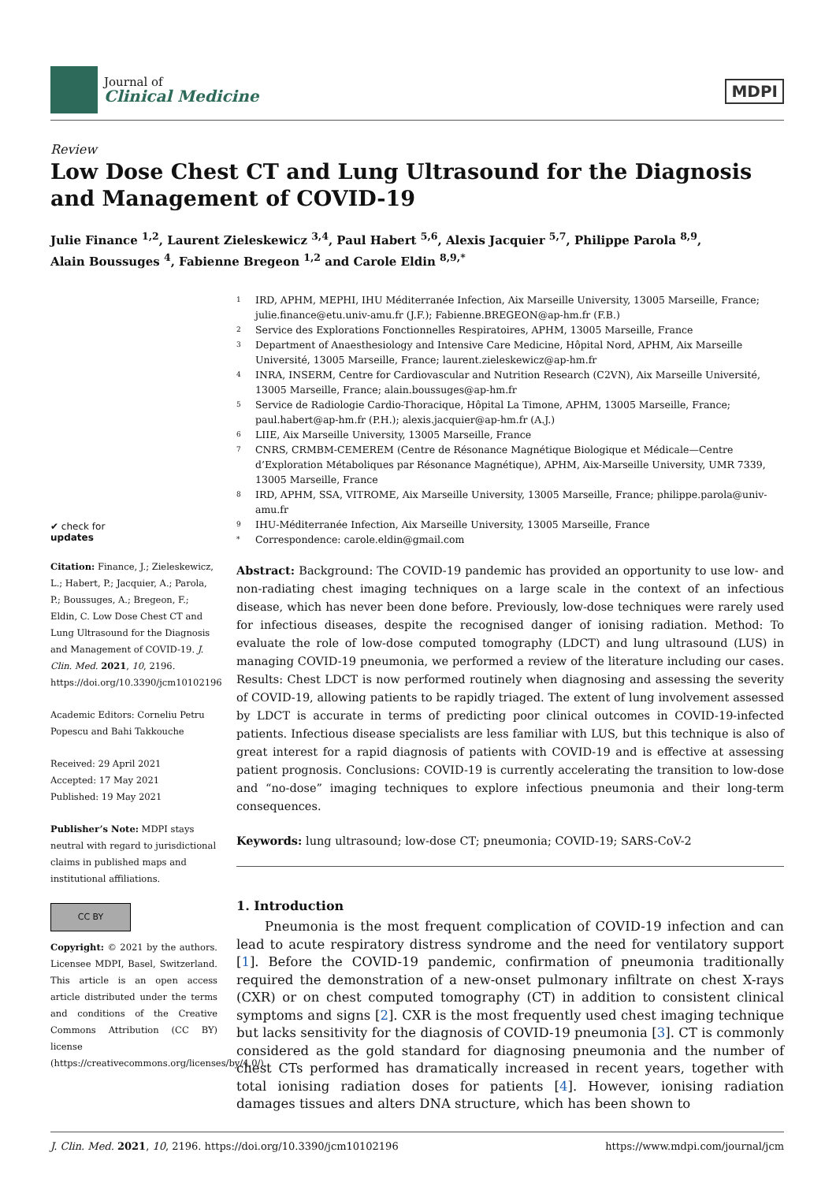Journal of
Clinical Medicine
MDPI
Review
Low Dose Chest CT and Lung Ultrasound for the Diagnosis and Management of COVID-19
Julie Finance <sup>1,2</sup>, Laurent Zieleskewicz <sup>3,4</sup>, Paul Habert <sup>5,6</sup>, Alexis Jacquier <sup>5,7</sup>, Philippe Parola <sup>8,9</sup>,
Alain Boussuges <sup>4</sup>, Fabienne Bregeon <sup>1,2</sup> and Carole Eldin <sup>8,9,*</sup>
✔ check for
updates
Citation: Finance, J.; Zieleskewicz, L.; Habert, P.; Jacquier, A.; Parola, P.; Boussuges, A.; Bregeon, F.; Eldin, C. Low Dose Chest CT and Lung Ultrasound for the Diagnosis and Management of COVID-19. J. Clin. Med. 2021, 10, 2196. https://doi.org/10.3390/jcm10102196
Academic Editors: Corneliu Petru Popescu and Bahi Takkouche
Received: 29 April 2021
Accepted: 17 May 2021
Published: 19 May 2021
Publisher’s Note: MDPI stays neutral with regard to jurisdictional claims in published maps and institutional affiliations.
CC BY
Copyright: © 2021 by the authors. Licensee MDPI, Basel, Switzerland. This article is an open access article distributed under the terms and conditions of the Creative Commons Attribution (CC BY) license (https://creativecommons.org/licenses/by/4.0/).
1 IRD, APHM, MEPHI, IHU Méditerranée Infection, Aix Marseille University, 13005 Marseille, France; julie.finance@etu.univ-amu.fr (J.F.); Fabienne.BREGEON@ap-hm.fr (F.B.)
2 Service des Explorations Fonctionnelles Respiratoires, APHM, 13005 Marseille, France
3 Department of Anaesthesiology and Intensive Care Medicine, Hôpital Nord, APHM, Aix Marseille Université, 13005 Marseille, France; laurent.zieleskewicz@ap-hm.fr
4 INRA, INSERM, Centre for Cardiovascular and Nutrition Research (C2VN), Aix Marseille Université, 13005 Marseille, France; alain.boussuges@ap-hm.fr
5 Service de Radiologie Cardio-Thoracique, Hôpital La Timone, APHM, 13005 Marseille, France; paul.habert@ap-hm.fr (P.H.); alexis.jacquier@ap-hm.fr (A.J.)
6 LIIE, Aix Marseille University, 13005 Marseille, France
7 CNRS, CRMBM-CEMEREM (Centre de Résonance Magnétique Biologique et Médicale—Centre d’Exploration Métaboliques par Résonance Magnétique), APHM, Aix-Marseille University, UMR 7339, 13005 Marseille, France
8 IRD, APHM, SSA, VITROME, Aix Marseille University, 13005 Marseille, France; philippe.parola@univ-amu.fr
9 IHU-Méditerranée Infection, Aix Marseille University, 13005 Marseille, France
* Correspondence: carole.eldin@gmail.com
Abstract: Background: The COVID-19 pandemic has provided an opportunity to use low- and non-radiating chest imaging techniques on a large scale in the context of an infectious disease, which has never been done before. Previously, low-dose techniques were rarely used for infectious diseases, despite the recognised danger of ionising radiation. Method: To evaluate the role of low-dose computed tomography (LDCT) and lung ultrasound (LUS) in managing COVID-19 pneumonia, we performed a review of the literature including our cases. Results: Chest LDCT is now performed routinely when diagnosing and assessing the severity of COVID-19, allowing patients to be rapidly triaged. The extent of lung involvement assessed by LDCT is accurate in terms of predicting poor clinical outcomes in COVID-19-infected patients. Infectious disease specialists are less familiar with LUS, but this technique is also of great interest for a rapid diagnosis of patients with COVID-19 and is effective at assessing patient prognosis. Conclusions: COVID-19 is currently accelerating the transition to low-dose and “no-dose” imaging techniques to explore infectious pneumonia and their long-term consequences.
Keywords: lung ultrasound; low-dose CT; pneumonia; COVID-19; SARS-CoV-2
1. Introduction
Pneumonia is the most frequent complication of COVID-19 infection and can lead to acute respiratory distress syndrome and the need for ventilatory support [1]. Before the COVID-19 pandemic, confirmation of pneumonia traditionally required the demonstration of a new-onset pulmonary infiltrate on chest X-rays (CXR) or on chest computed tomography (CT) in addition to consistent clinical symptoms and signs [2]. CXR is the most frequently used chest imaging technique but lacks sensitivity for the diagnosis of COVID-19 pneumonia [3]. CT is commonly considered as the gold standard for diagnosing pneumonia and the number of chest CTs performed has dramatically increased in recent years, together with total ionising radiation doses for patients [4]. However, ionising radiation damages tissues and alters DNA structure, which has been shown to
J. Clin. Med. 2021, 10, 2196. https://doi.org/10.3390/jcm10102196 https://www.mdpi.com/journal/jcm